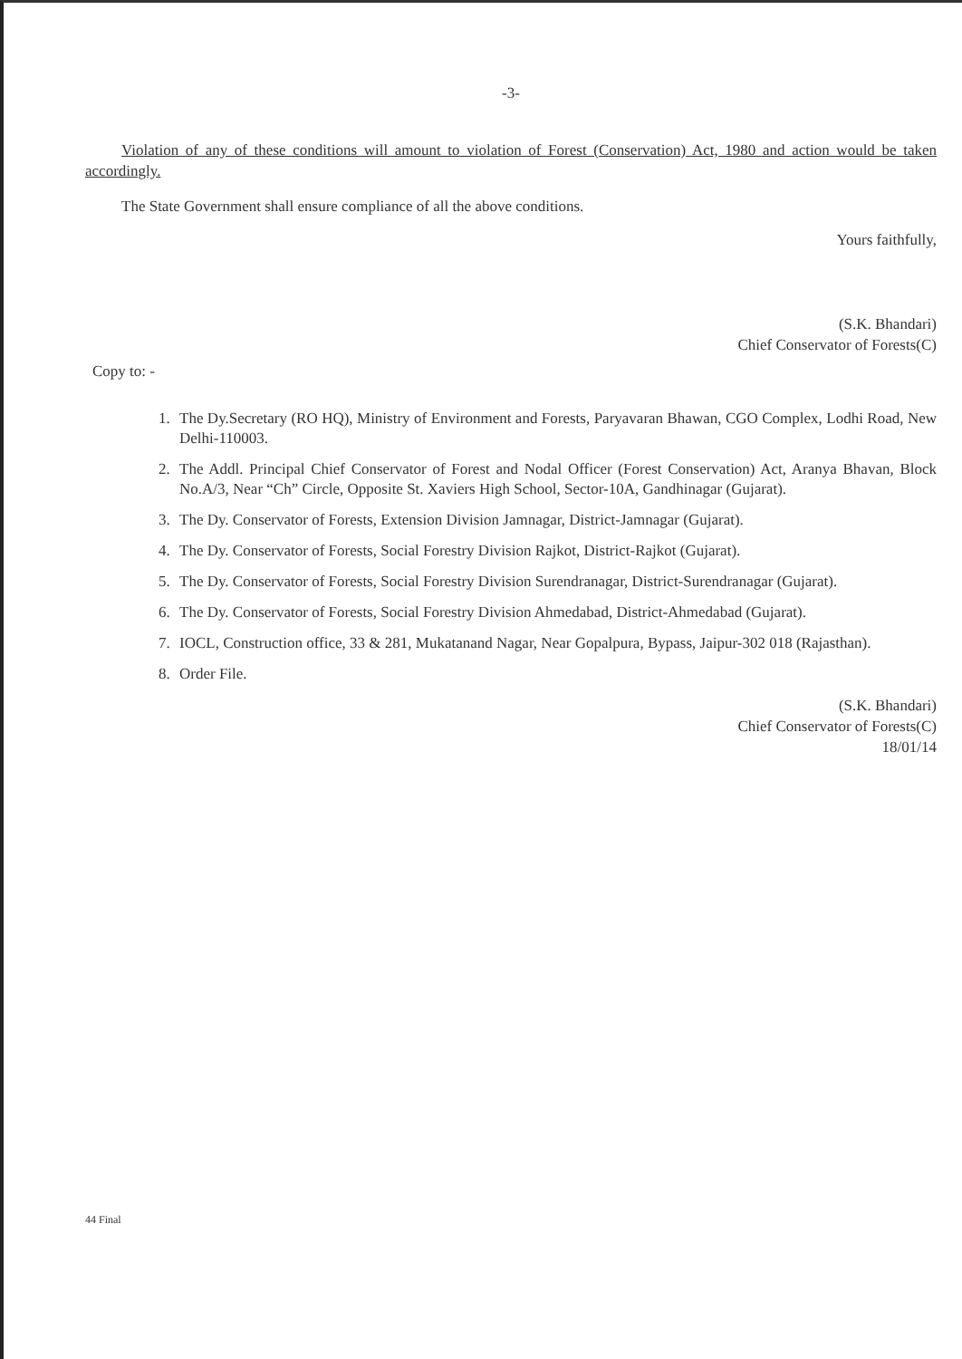-3-
Violation of any of these conditions will amount to violation of Forest (Conservation) Act, 1980 and action would be taken accordingly.
The State Government shall ensure compliance of all the above conditions.
Yours faithfully,
(S.K. Bhandari)
Chief Conservator of Forests(C)
Copy to: -
1. The Dy.Secretary (RO HQ), Ministry of Environment and Forests, Paryavaran Bhawan, CGO Complex, Lodhi Road, New Delhi-110003.
2. The Addl. Principal Chief Conservator of Forest and Nodal Officer (Forest Conservation) Act, Aranya Bhavan, Block No.A/3, Near “Ch” Circle, Opposite St. Xaviers High School, Sector-10A, Gandhinagar (Gujarat).
3. The Dy. Conservator of Forests, Extension Division Jamnagar, District-Jamnagar (Gujarat).
4. The Dy. Conservator of Forests, Social Forestry Division Rajkot, District-Rajkot (Gujarat).
5. The Dy. Conservator of Forests, Social Forestry Division Surendranagar, District-Surendranagar (Gujarat).
6. The Dy. Conservator of Forests, Social Forestry Division Ahmedabad, District-Ahmedabad (Gujarat).
7. IOCL, Construction office, 33 & 281, Mukatanand Nagar, Near Gopalpura, Bypass, Jaipur-302 018 (Rajasthan).
8. Order File.
(S.K. Bhandari)
Chief Conservator of Forests(C)
18/01/14
44 Final